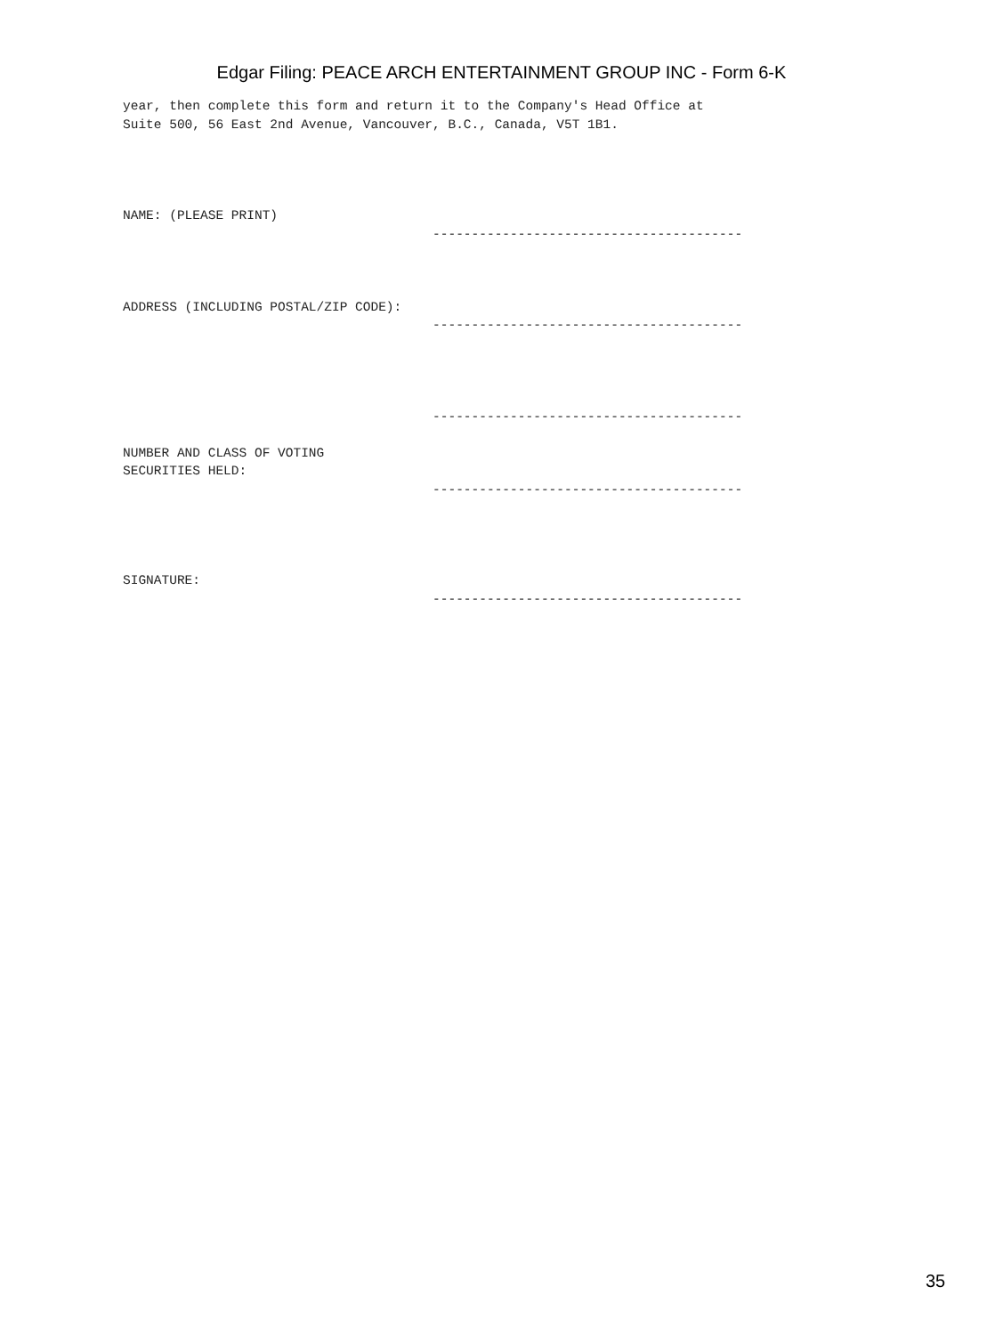Edgar Filing: PEACE ARCH ENTERTAINMENT GROUP INC - Form 6-K
year, then complete this form and return it to the Company's Head Office at
Suite 500, 56 East 2nd Avenue, Vancouver, B.C., Canada, V5T 1B1.




NAME: (PLEASE PRINT)
                                        ----------------------------------------



ADDRESS (INCLUDING POSTAL/ZIP CODE):
                                        ----------------------------------------




                                        ----------------------------------------

NUMBER AND CLASS OF VOTING
SECURITIES HELD:
                                        ----------------------------------------




SIGNATURE:
                                        ----------------------------------------
35